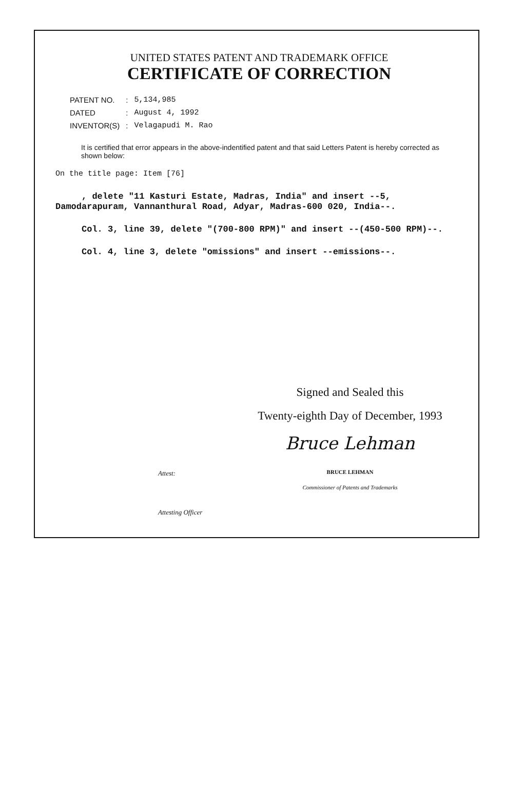UNITED STATES PATENT AND TRADEMARK OFFICE
CERTIFICATE OF CORRECTION
| PATENT NO. | : | 5,134,985 |
| DATED | : | August 4, 1992 |
| INVENTOR(S) | : | Velagapudi M. Rao |
It is certified that error appears in the above-indentified patent and that said Letters Patent is hereby corrected as shown below:
On the title page: Item [76]
, delete "11 Kasturi Estate, Madras, India" and insert --5, Damodarapuram, Vannanthural Road, Adyar, Madras-600 020, India--.
Col. 3, line 39, delete "(700-800 RPM)" and insert --(450-500 RPM)--.
Col. 4, line 3, delete "omissions" and insert --emissions--.
Attest:
Attesting Officer
Signed and Sealed this
Twenty-eighth Day of December, 1993
Bruce Lehman
BRUCE LEHMAN
Commissioner of Patents and Trademarks